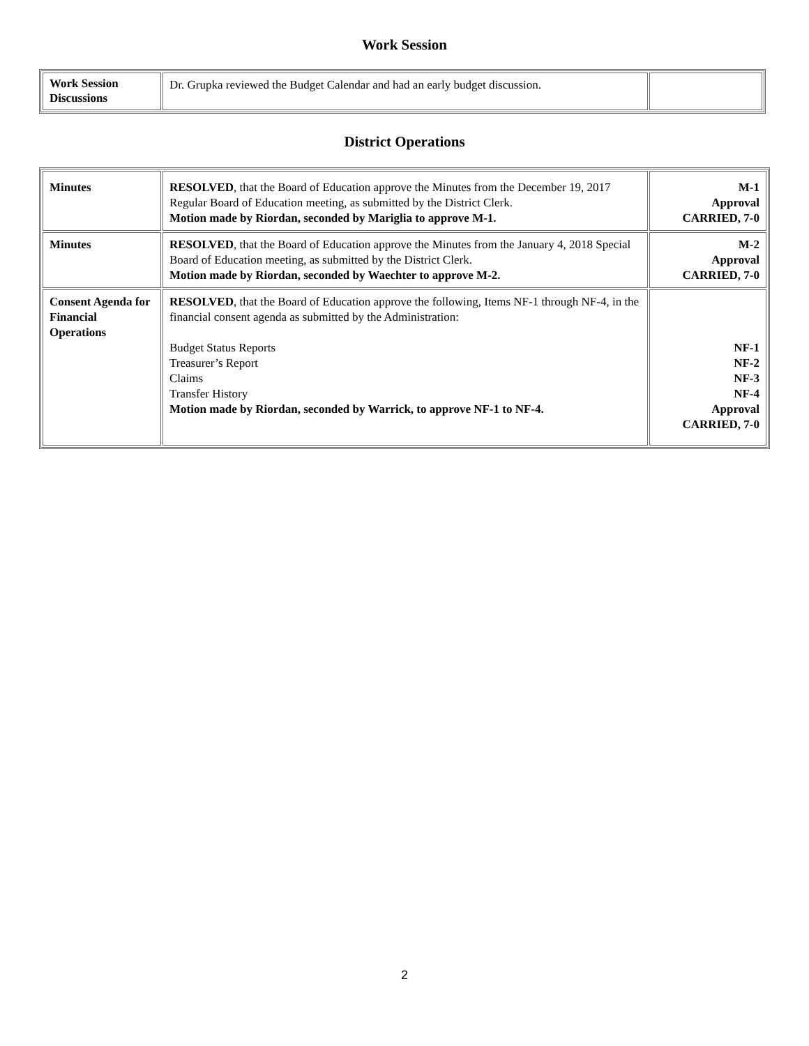Work Session
| Work Session Discussions | Dr. Grupka reviewed the Budget Calendar and had an early budget discussion. | |
District Operations
| Minutes | RESOLVED , that the Board of Education approve the Minutes from the December 19, 2017 Regular Board of Education meeting, as submitted by the District Clerk. Motion made by Riordan, seconded by Mariglia to approve M-1. | M-1 Approval CARRIED, 7-0 |
| Minutes | RESOLVED , that the Board of Education approve the Minutes from the January 4, 2018 Special Board of Education meeting, as submitted by the District Clerk. Motion made by Riordan, seconded by Waechter to approve M-2. | M-2 Approval CARRIED, 7-0 |
| Consent Agenda for Financial Operations | RESOLVED , that the Board of Education approve the following, Items NF-1 through NF-4, in the financial consent agenda as submitted by the Administration: Budget Status Reports Treasurer’s Report Claims Transfer History Motion made by Riordan, seconded by Warrick, to approve NF-1 to NF-4. | NF-1 NF-2 NF-3 NF-4 Approval CARRIED, 7-0 |
2